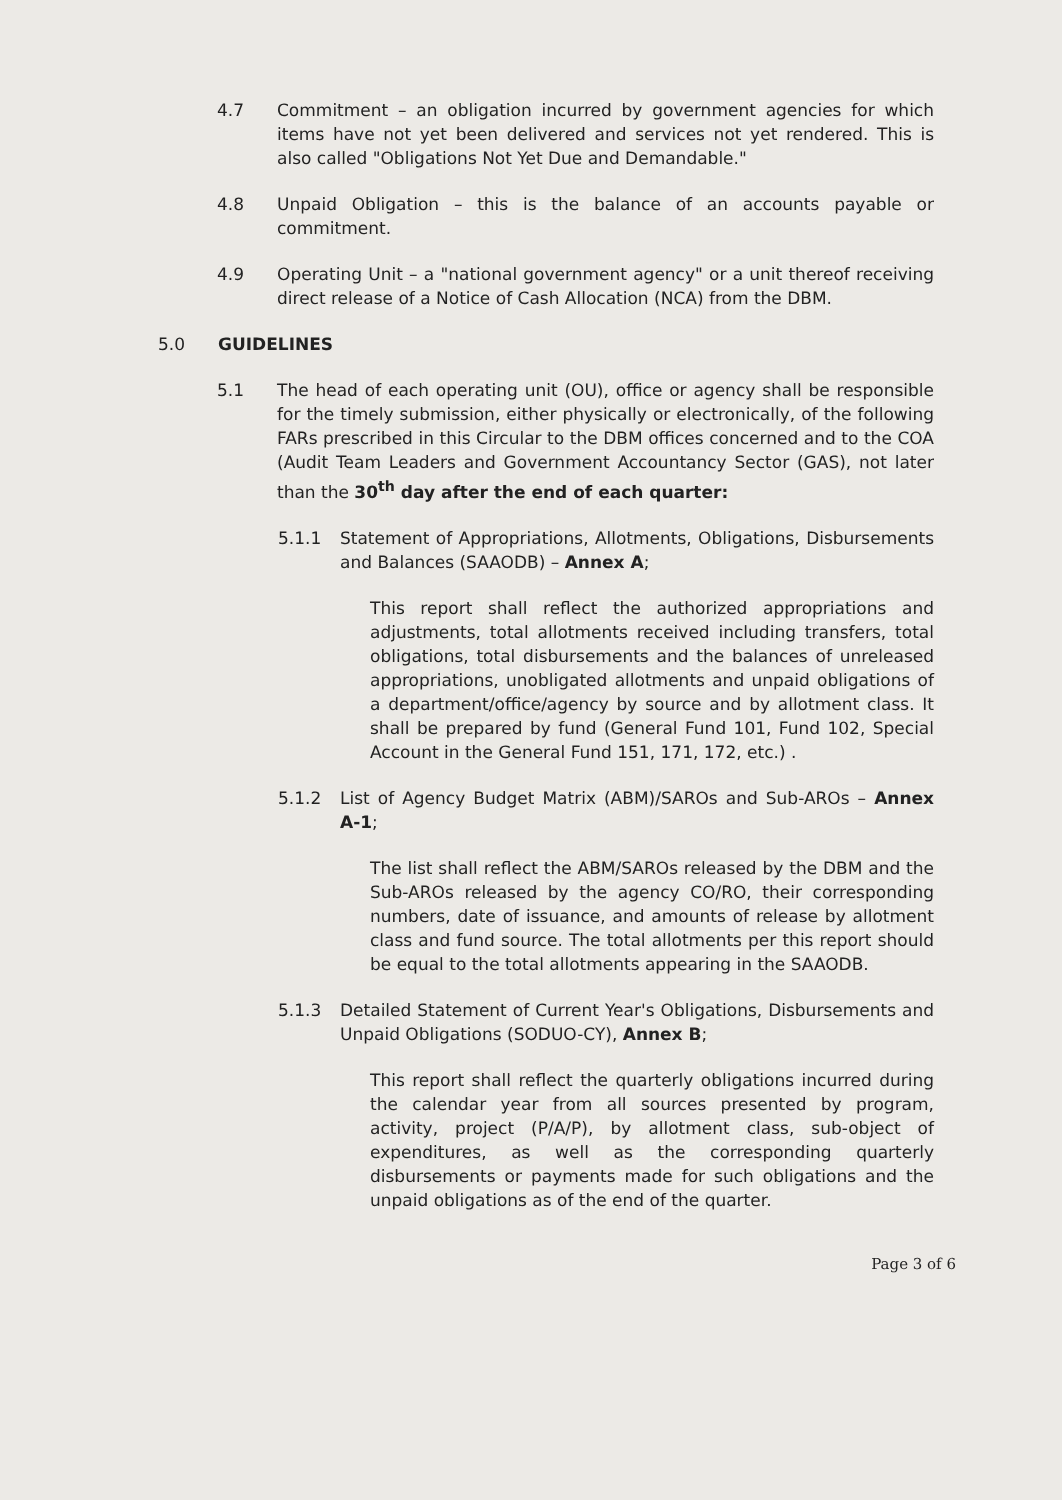4.7 Commitment – an obligation incurred by government agencies for which items have not yet been delivered and services not yet rendered. This is also called "Obligations Not Yet Due and Demandable."
4.8 Unpaid Obligation – this is the balance of an accounts payable or commitment.
4.9 Operating Unit – a "national government agency" or a unit thereof receiving direct release of a Notice of Cash Allocation (NCA) from the DBM.
5.0 GUIDELINES
5.1 The head of each operating unit (OU), office or agency shall be responsible for the timely submission, either physically or electronically, of the following FARs prescribed in this Circular to the DBM offices concerned and to the COA (Audit Team Leaders and Government Accountancy Sector (GAS), not later than the 30<sup>th</sup> day after the end of each quarter:
5.1.1 Statement of Appropriations, Allotments, Obligations, Disbursements and Balances (SAAODB) – Annex A;
This report shall reflect the authorized appropriations and adjustments, total allotments received including transfers, total obligations, total disbursements and the balances of unreleased appropriations, unobligated allotments and unpaid obligations of a department/office/agency by source and by allotment class. It shall be prepared by fund (General Fund 101, Fund 102, Special Account in the General Fund 151, 171, 172, etc.) .
5.1.2 List of Agency Budget Matrix (ABM)/SAROs and Sub-AROs – Annex A-1;
The list shall reflect the ABM/SAROs released by the DBM and the Sub-AROs released by the agency CO/RO, their corresponding numbers, date of issuance, and amounts of release by allotment class and fund source. The total allotments per this report should be equal to the total allotments appearing in the SAAODB.
5.1.3 Detailed Statement of Current Year's Obligations, Disbursements and Unpaid Obligations (SODUO-CY), Annex B;
This report shall reflect the quarterly obligations incurred during the calendar year from all sources presented by program, activity, project (P/A/P), by allotment class, sub-object of expenditures, as well as the corresponding quarterly disbursements or payments made for such obligations and the unpaid obligations as of the end of the quarter.
Page 3 of 6